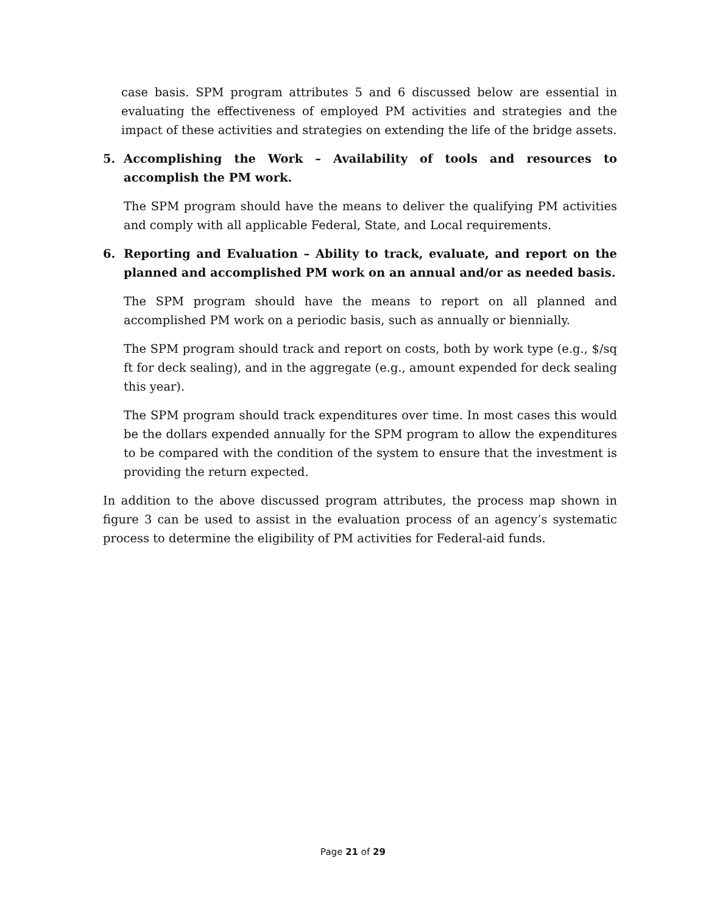case basis. SPM program attributes 5 and 6 discussed below are essential in evaluating the effectiveness of employed PM activities and strategies and the impact of these activities and strategies on extending the life of the bridge assets.
5. Accomplishing the Work – Availability of tools and resources to accomplish the PM work.
The SPM program should have the means to deliver the qualifying PM activities and comply with all applicable Federal, State, and Local requirements.
6. Reporting and Evaluation – Ability to track, evaluate, and report on the planned and accomplished PM work on an annual and/or as needed basis.
The SPM program should have the means to report on all planned and accomplished PM work on a periodic basis, such as annually or biennially.
The SPM program should track and report on costs, both by work type (e.g., $/sq ft for deck sealing), and in the aggregate (e.g., amount expended for deck sealing this year).
The SPM program should track expenditures over time. In most cases this would be the dollars expended annually for the SPM program to allow the expenditures to be compared with the condition of the system to ensure that the investment is providing the return expected.
In addition to the above discussed program attributes, the process map shown in figure 3 can be used to assist in the evaluation process of an agency’s systematic process to determine the eligibility of PM activities for Federal-aid funds.
Page 21 of 29